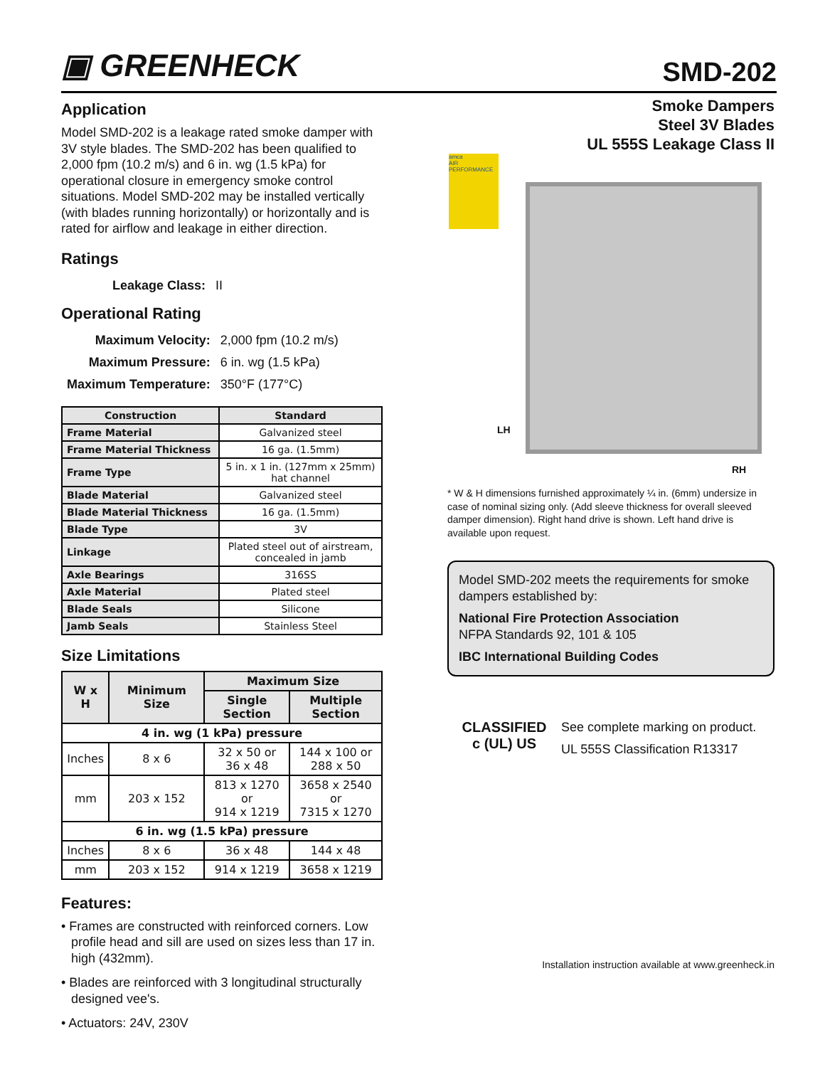▣ GREENHECK SMD-202
Application
Model SMD-202 is a leakage rated smoke damper with 3V style blades. The SMD-202 has been qualified to 2,000 fpm (10.2 m/s) and 6 in. wg (1.5 kPa) for operational closure in emergency smoke control situations. Model SMD-202 may be installed vertically (with blades running horizontally) or horizontally and is rated for airflow and leakage in either direction.
Ratings
| Leakage Class: | II |
Operational Rating
| Maximum Velocity: | 2,000 fpm (10.2 m/s) |
| Maximum Pressure: | 6 in. wg (1.5 kPa) |
| Maximum Temperature: | 350°F (177°C) |
| Construction | Standard |
| --- | --- |
| Frame Material | Galvanized steel |
| Frame Material Thickness | 16 ga. (1.5mm) |
| Frame Type | 5 in. x 1 in. (127mm x 25mm) hat channel |
| Blade Material | Galvanized steel |
| Blade Material Thickness | 16 ga. (1.5mm) |
| Blade Type | 3V |
| Linkage | Plated steel out of airstream, concealed in jamb |
| Axle Bearings | 316SS |
| Axle Material | Plated steel |
| Blade Seals | Silicone |
| Jamb Seals | Stainless Steel |
Size Limitations
| W x H | Minimum Size | Maximum Size | |
| --- | --- | --- | --- |
| | | Single Section | Multiple Section |
| 4 in. wg (1 kPa) pressure | | | |
| Inches | 8 x 6 | 32 x 50 or 36 x 48 | 144 x 100 or 288 x 50 |
| mm | 203 x 152 | 813 x 1270 or 914 x 1219 | 3658 x 2540 or 7315 x 1270 |
| 6 in. wg (1.5 kPa) pressure | | | |
| Inches | 8 x 6 | 36 x 48 | 144 x 48 |
| mm | 203 x 152 | 914 x 1219 | 3658 x 1219 |
Features:
• Frames are constructed with reinforced corners. Low profile head and sill are used on sizes less than 17 in. high (432mm).
• Blades are reinforced with 3 longitudinal structurally designed vee's.
• Actuators: 24V, 230V
Smoke Dampers
Steel 3V Blades
UL 555S Leakage Class II
amca
AIR PERFORMANCE
LH
RH
* W & H dimensions furnished approximately ¼ in. (6mm) undersize in case of nominal sizing only. (Add sleeve thickness for overall sleeved damper dimension). Right hand drive is shown. Left hand drive is available upon request.
Model SMD-202 meets the requirements for smoke dampers established by:
National Fire Protection Association
NFPA Standards 92, 101 & 105
IBC International Building Codes
CLASSIFIED
c (UL) US
See complete marking on product.
UL 555S Classification R13317
Installation instruction available at www.greenheck.in